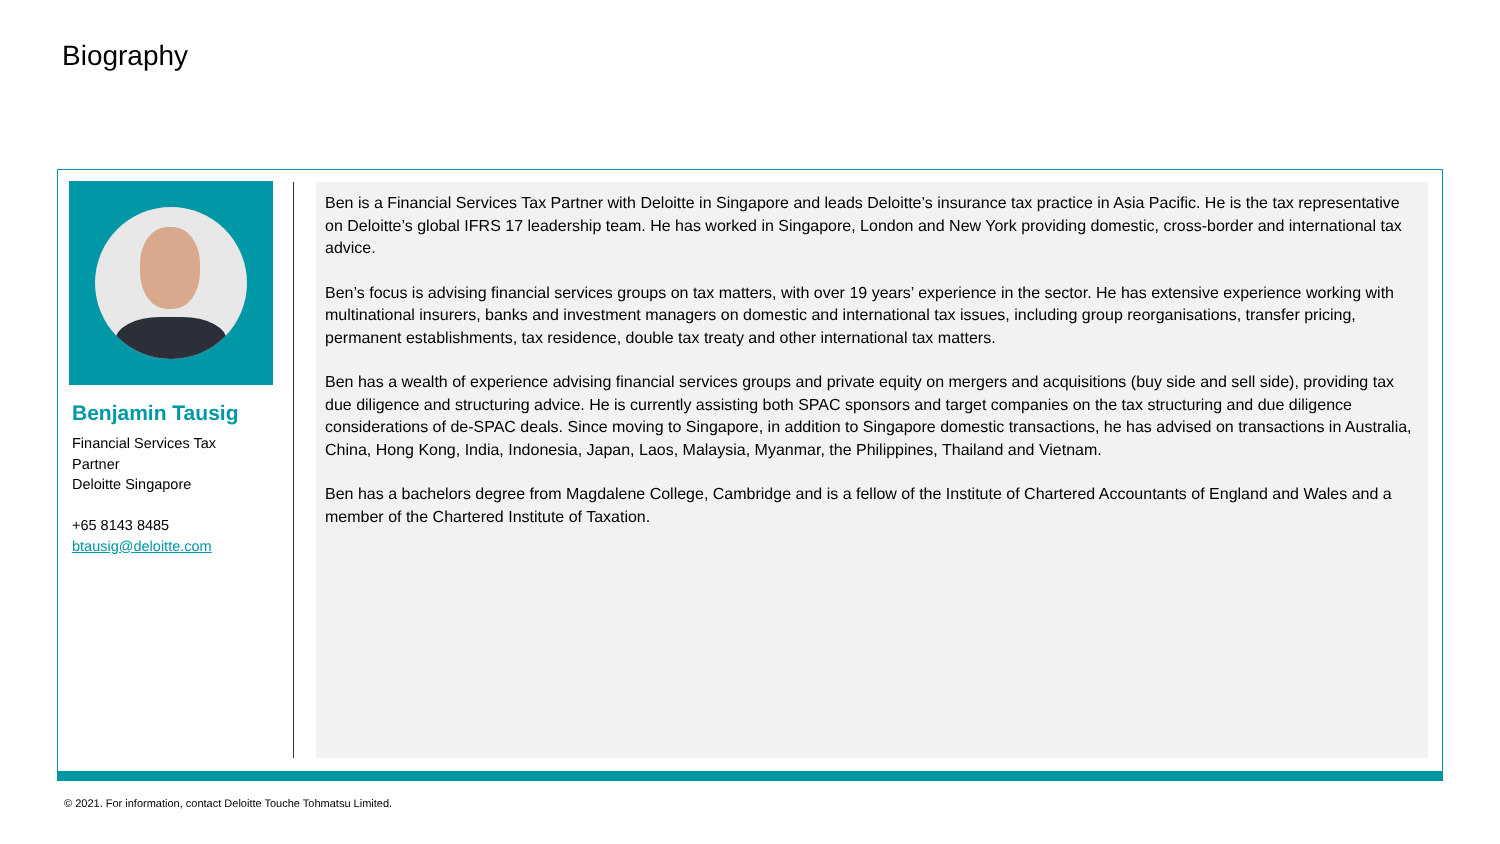Biography
Benjamin Tausig
Financial Services Tax
Partner
Deloitte Singapore
+65 8143 8485
btausig@deloitte.com
Ben is a Financial Services Tax Partner with Deloitte in Singapore and leads Deloitte’s insurance tax practice in Asia Pacific. He is the tax representative on Deloitte’s global IFRS 17 leadership team. He has worked in Singapore, London and New York providing domestic, cross-border and international tax advice.
Ben’s focus is advising financial services groups on tax matters, with over 19 years’ experience in the sector. He has extensive experience working with multinational insurers, banks and investment managers on domestic and international tax issues, including group reorganisations, transfer pricing, permanent establishments, tax residence, double tax treaty and other international tax matters.
Ben has a wealth of experience advising financial services groups and private equity on mergers and acquisitions (buy side and sell side), providing tax due diligence and structuring advice. He is currently assisting both SPAC sponsors and target companies on the tax structuring and due diligence considerations of de-SPAC deals. Since moving to Singapore, in addition to Singapore domestic transactions, he has advised on transactions in Australia, China, Hong Kong, India, Indonesia, Japan, Laos, Malaysia, Myanmar, the Philippines, Thailand and Vietnam.
Ben has a bachelors degree from Magdalene College, Cambridge and is a fellow of the Institute of Chartered Accountants of England and Wales and a member of the Chartered Institute of Taxation.
© 2021. For information, contact Deloitte Touche Tohmatsu Limited.